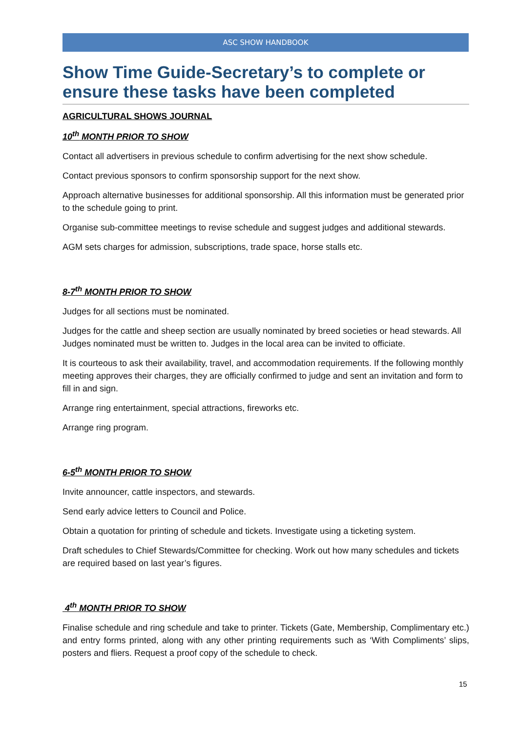ASC SHOW HANDBOOK
Show Time Guide-Secretary’s to complete or ensure these tasks have been completed
AGRICULTURAL SHOWS JOURNAL
10<sup>th</sup> MONTH PRIOR TO SHOW
Contact all advertisers in previous schedule to confirm advertising for the next show schedule.
Contact previous sponsors to confirm sponsorship support for the next show.
Approach alternative businesses for additional sponsorship. All this information must be generated prior to the schedule going to print.
Organise sub-committee meetings to revise schedule and suggest judges and additional stewards.
AGM sets charges for admission, subscriptions, trade space, horse stalls etc.
8-7<sup>th</sup> MONTH PRIOR TO SHOW
Judges for all sections must be nominated.
Judges for the cattle and sheep section are usually nominated by breed societies or head stewards. All Judges nominated must be written to. Judges in the local area can be invited to officiate.
It is courteous to ask their availability, travel, and accommodation requirements. If the following monthly meeting approves their charges, they are officially confirmed to judge and sent an invitation and form to fill in and sign.
Arrange ring entertainment, special attractions, fireworks etc.
Arrange ring program.
6-5<sup>th</sup> MONTH PRIOR TO SHOW
Invite announcer, cattle inspectors, and stewards.
Send early advice letters to Council and Police.
Obtain a quotation for printing of schedule and tickets. Investigate using a ticketing system.
Draft schedules to Chief Stewards/Committee for checking. Work out how many schedules and tickets are required based on last year’s figures.
4<sup>th</sup> MONTH PRIOR TO SHOW
Finalise schedule and ring schedule and take to printer. Tickets (Gate, Membership, Complimentary etc.) and entry forms printed, along with any other printing requirements such as ‘With Compliments’ slips, posters and fliers. Request a proof copy of the schedule to check.
15